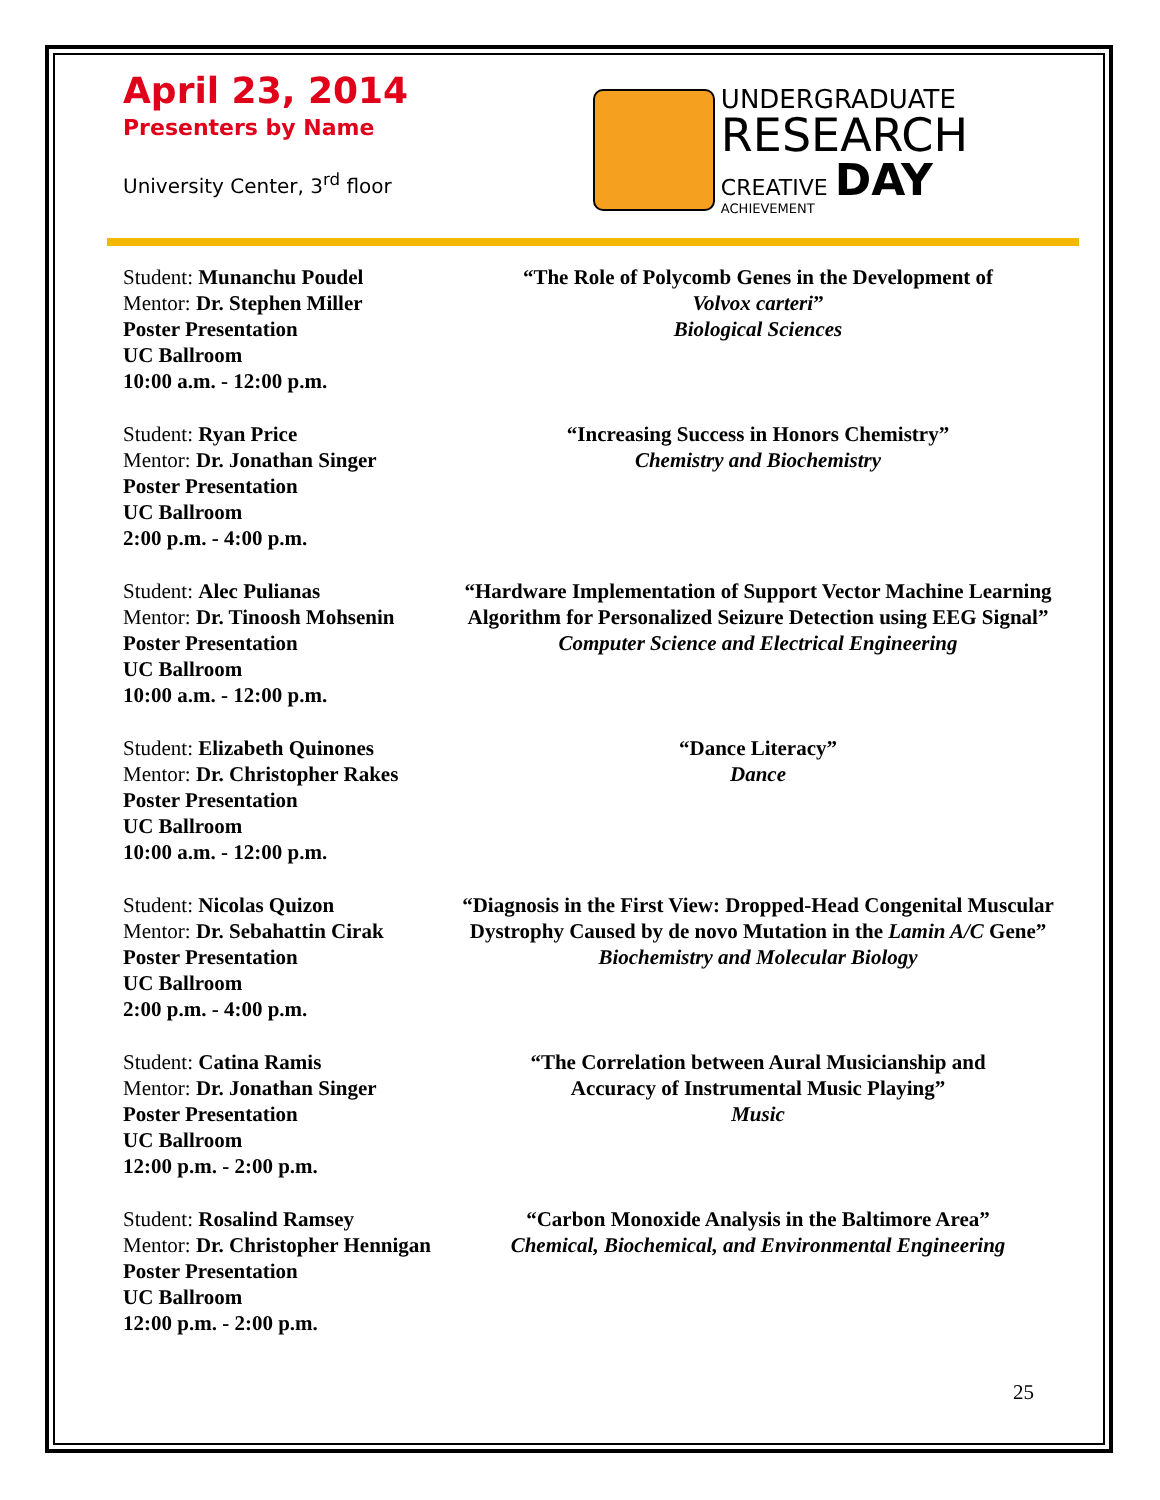April 23, 2014
Presenters by Name
University Center, 3<sup>rd</sup> floor
UNDERGRADUATE
RESEARCH
CREATIVE DAY
ACHIEVEMENT
Student: Munanchu Poudel
Mentor: Dr. Stephen Miller
Poster Presentation
UC Ballroom
10:00 a.m. - 12:00 p.m.
“The Role of Polycomb Genes in the Development of
Volvox carteri”
Biological Sciences
Student: Ryan Price
Mentor: Dr. Jonathan Singer
Poster Presentation
UC Ballroom
2:00 p.m. - 4:00 p.m.
“Increasing Success in Honors Chemistry”
Chemistry and Biochemistry
Student: Alec Pulianas
Mentor: Dr. Tinoosh Mohsenin
Poster Presentation
UC Ballroom
10:00 a.m. - 12:00 p.m.
“Hardware Implementation of Support Vector Machine Learning Algorithm for Personalized Seizure Detection using EEG Signal”
Computer Science and Electrical Engineering
Student: Elizabeth Quinones
Mentor: Dr. Christopher Rakes
Poster Presentation
UC Ballroom
10:00 a.m. - 12:00 p.m.
“Dance Literacy”
Dance
Student: Nicolas Quizon
Mentor: Dr. Sebahattin Cirak
Poster Presentation
UC Ballroom
2:00 p.m. - 4:00 p.m.
“Diagnosis in the First View: Dropped-Head Congenital Muscular Dystrophy Caused by de novo Mutation in the Lamin A/C Gene”
Biochemistry and Molecular Biology
Student: Catina Ramis
Mentor: Dr. Jonathan Singer
Poster Presentation
UC Ballroom
12:00 p.m. - 2:00 p.m.
“The Correlation between Aural Musicianship and
Accuracy of Instrumental Music Playing”
Music
Student: Rosalind Ramsey
Mentor: Dr. Christopher Hennigan
Poster Presentation
UC Ballroom
12:00 p.m. - 2:00 p.m.
“Carbon Monoxide Analysis in the Baltimore Area”
Chemical, Biochemical, and Environmental Engineering
25